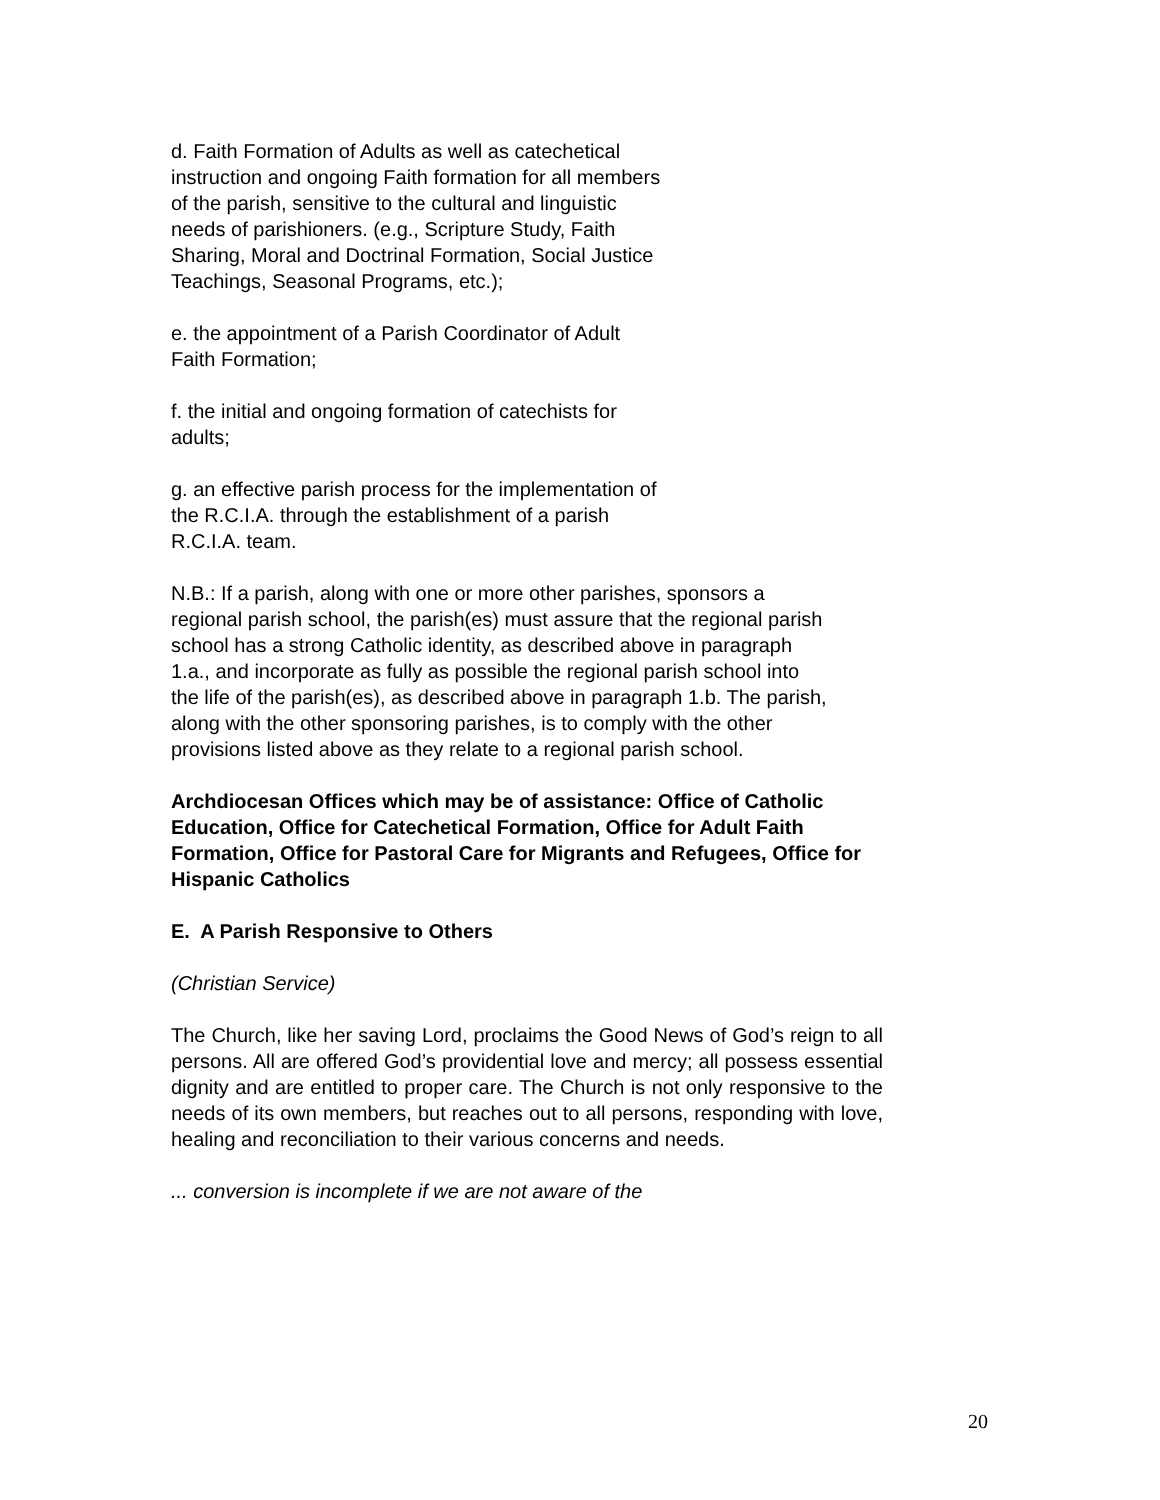d. Faith Formation of Adults as well as catechetical instruction and ongoing Faith formation for all members of the parish, sensitive to the cultural and linguistic needs of parishioners. (e.g., Scripture Study, Faith Sharing, Moral and Doctrinal Formation, Social Justice Teachings, Seasonal Programs, etc.);
e. the appointment of a Parish Coordinator of Adult Faith Formation;
f. the initial and ongoing formation of catechists for adults;
g. an effective parish process for the implementation of the R.C.I.A. through the establishment of a parish R.C.I.A. team.
N.B.: If a parish, along with one or more other parishes, sponsors a regional parish school, the parish(es) must assure that the regional parish school has a strong Catholic identity, as described above in paragraph 1.a., and incorporate as fully as possible the regional parish school into the life of the parish(es), as described above in paragraph 1.b. The parish, along with the other sponsoring parishes, is to comply with the other provisions listed above as they relate to a regional parish school.
Archdiocesan Offices which may be of assistance: Office of Catholic Education, Office for Catechetical Formation, Office for Adult Faith Formation, Office for Pastoral Care for Migrants and Refugees, Office for Hispanic Catholics
E. A Parish Responsive to Others
(Christian Service)
The Church, like her saving Lord, proclaims the Good News of God’s reign to all persons. All are offered God’s providential love and mercy; all possess essential dignity and are entitled to proper care. The Church is not only responsive to the needs of its own members, but reaches out to all persons, responding with love, healing and reconciliation to their various concerns and needs.
... conversion is incomplete if we are not aware of the
20